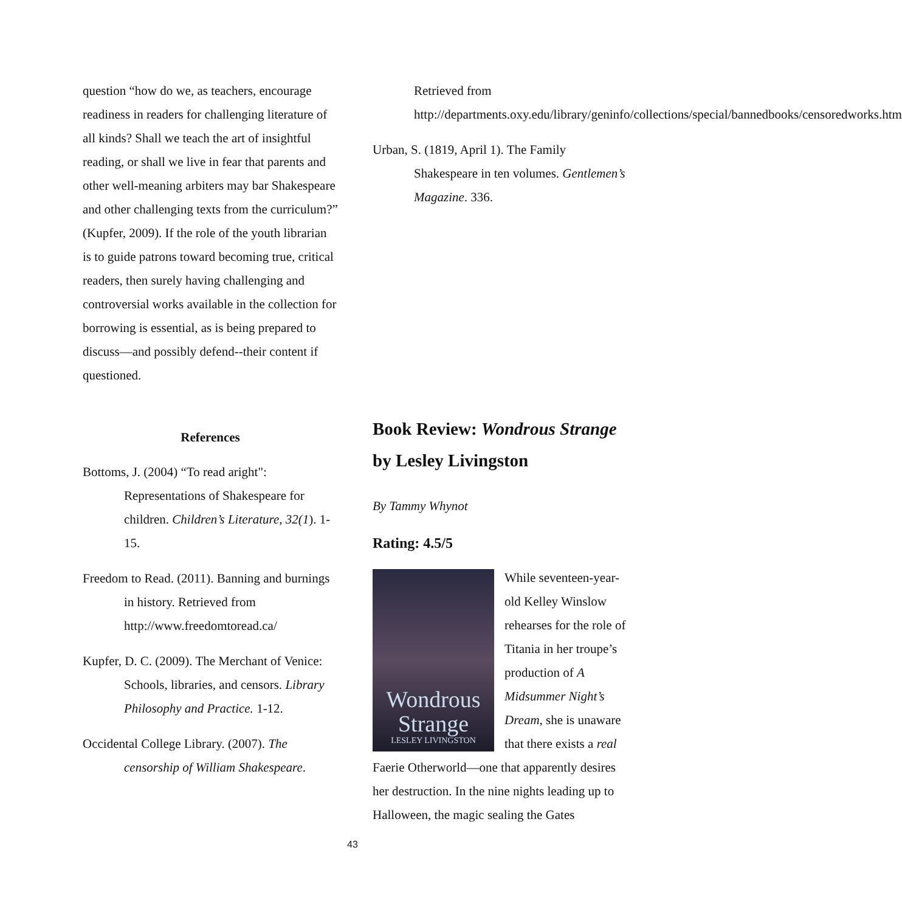question “how do we, as teachers, encourage readiness in readers for challenging literature of all kinds? Shall we teach the art of insightful reading, or shall we live in fear that parents and other well-meaning arbiters may bar Shakespeare and other challenging texts from the curriculum?” (Kupfer, 2009). If the role of the youth librarian is to guide patrons toward becoming true, critical readers, then surely having challenging and controversial works available in the collection for borrowing is essential, as is being prepared to discuss—and possibly defend--their content if questioned.
References
Bottoms, J. (2004) “To read aright": Representations of Shakespeare for children. Children’s Literature, 32(1). 1-15.
Freedom to Read. (2011). Banning and burnings in history. Retrieved from http://www.freedomtoread.ca/
Kupfer, D. C. (2009). The Merchant of Venice: Schools, libraries, and censors. Library Philosophy and Practice. 1-12.
Occidental College Library. (2007). The censorship of William Shakespeare.
Retrieved from http://departments.oxy.edu/library/geninfo/collections/special/bannedbooks/censoredworks.htm
Urban, S. (1819, April 1). The Family Shakespeare in ten volumes. Gentlemen’s Magazine. 336.
Book Review: Wondrous Strange by Lesley Livingston
By Tammy Whynot
Rating: 4.5/5
Wondrous Strange
LESLEY LIVINGSTON
While seventeen-year-old Kelley Winslow rehearses for the role of Titania in her troupe’s production of A Midsummer Night’s Dream, she is unaware that there exists a real Faerie Otherworld—one that apparently desires her destruction. In the nine nights leading up to Halloween, the magic sealing the Gates
43